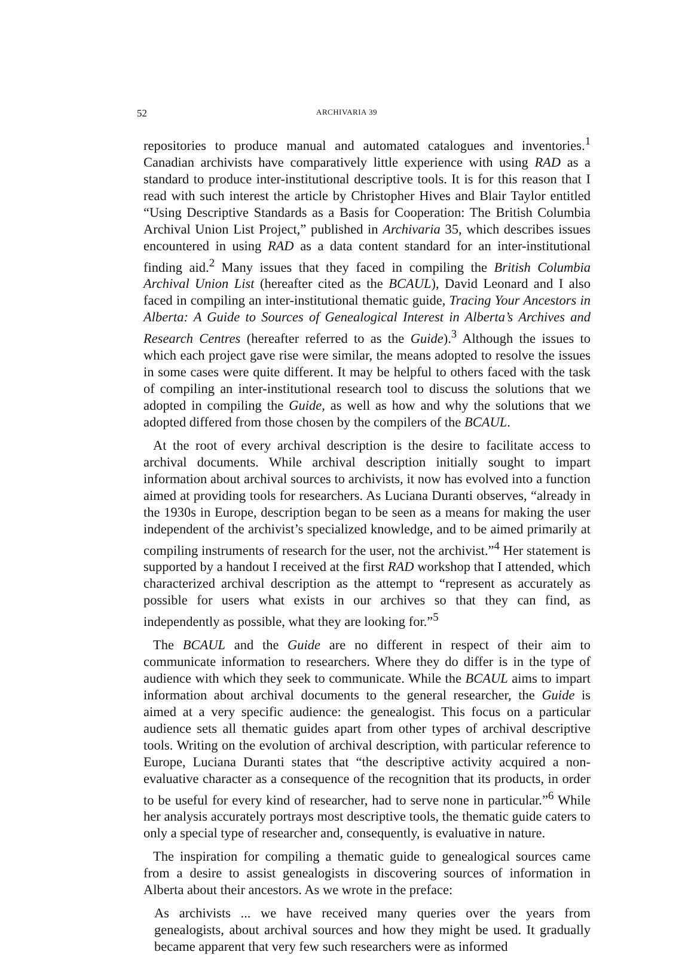52 ARCHIVARIA 39
repositories to produce manual and automated catalogues and inventories.<sup>1</sup> Canadian archivists have comparatively little experience with using RAD as a standard to produce inter-institutional descriptive tools. It is for this reason that I read with such interest the article by Christopher Hives and Blair Taylor entitled “Using Descriptive Standards as a Basis for Cooperation: The British Columbia Archival Union List Project,” published in Archivaria 35, which describes issues encountered in using RAD as a data content standard for an inter-institutional finding aid.<sup>2</sup> Many issues that they faced in compiling the British Columbia Archival Union List (hereafter cited as the BCAUL), David Leonard and I also faced in compiling an inter-institutional thematic guide, Tracing Your Ancestors in Alberta: A Guide to Sources of Genealogical Interest in Alberta’s Archives and Research Centres (hereafter referred to as the Guide).<sup>3</sup> Although the issues to which each project gave rise were similar, the means adopted to resolve the issues in some cases were quite different. It may be helpful to others faced with the task of compiling an inter-institutional research tool to discuss the solutions that we adopted in compiling the Guide, as well as how and why the solutions that we adopted differed from those chosen by the compilers of the BCAUL.
At the root of every archival description is the desire to facilitate access to archival documents. While archival description initially sought to impart information about archival sources to archivists, it now has evolved into a function aimed at providing tools for researchers. As Luciana Duranti observes, “already in the 1930s in Europe, description began to be seen as a means for making the user independent of the archivist’s specialized knowledge, and to be aimed primarily at compiling instruments of research for the user, not the archivist.”<sup>4</sup> Her statement is supported by a handout I received at the first RAD workshop that I attended, which characterized archival description as the attempt to “represent as accurately as possible for users what exists in our archives so that they can find, as independently as possible, what they are looking for.”<sup>5</sup>
The BCAUL and the Guide are no different in respect of their aim to communicate information to researchers. Where they do differ is in the type of audience with which they seek to communicate. While the BCAUL aims to impart information about archival documents to the general researcher, the Guide is aimed at a very specific audience: the genealogist. This focus on a particular audience sets all thematic guides apart from other types of archival descriptive tools. Writing on the evolution of archival description, with particular reference to Europe, Luciana Duranti states that “the descriptive activity acquired a non-evaluative character as a consequence of the recognition that its products, in order to be useful for every kind of researcher, had to serve none in particular.”<sup>6</sup> While her analysis accurately portrays most descriptive tools, the thematic guide caters to only a special type of researcher and, consequently, is evaluative in nature.
The inspiration for compiling a thematic guide to genealogical sources came from a desire to assist genealogists in discovering sources of information in Alberta about their ancestors. As we wrote in the preface:
As archivists ... we have received many queries over the years from genealogists, about archival sources and how they might be used. It gradually became apparent that very few such researchers were as informed